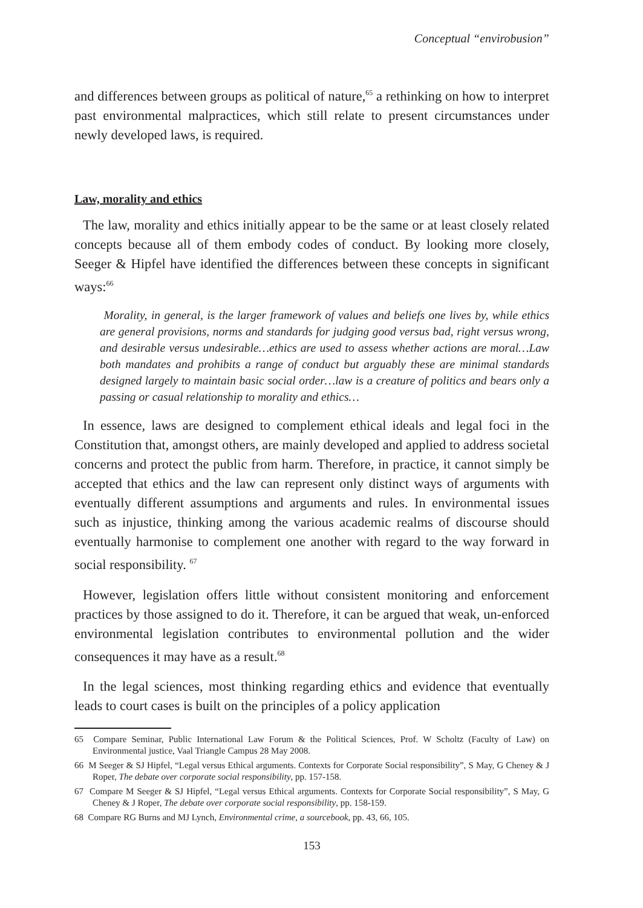Conceptual “envirobusion”
and differences between groups as political of nature,<sup>65</sup> a rethinking on how to interpret past environmental malpractices, which still relate to present circumstances under newly developed laws, is required.
Law, morality and ethics
The law, morality and ethics initially appear to be the same or at least closely related concepts because all of them embody codes of conduct. By looking more closely, Seeger & Hipfel have identified the differences between these concepts in significant ways:<sup>66</sup>
Morality, in general, is the larger framework of values and beliefs one lives by, while ethics are general provisions, norms and standards for judging good versus bad, right versus wrong, and desirable versus undesirable…ethics are used to assess whether actions are moral…Law both mandates and prohibits a range of conduct but arguably these are minimal standards designed largely to maintain basic social order…law is a creature of politics and bears only a passing or casual relationship to morality and ethics…
In essence, laws are designed to complement ethical ideals and legal foci in the Constitution that, amongst others, are mainly developed and applied to address societal concerns and protect the public from harm. Therefore, in practice, it cannot simply be accepted that ethics and the law can represent only distinct ways of arguments with eventually different assumptions and arguments and rules. In environmental issues such as injustice, thinking among the various academic realms of discourse should eventually harmonise to complement one another with regard to the way forward in social responsibility. <sup>67</sup>
However, legislation offers little without consistent monitoring and enforcement practices by those assigned to do it. Therefore, it can be argued that weak, un-enforced environmental legislation contributes to environmental pollution and the wider consequences it may have as a result.<sup>68</sup>
In the legal sciences, most thinking regarding ethics and evidence that eventually leads to court cases is built on the principles of a policy application
65 Compare Seminar, Public International Law Forum & the Political Sciences, Prof. W Scholtz (Faculty of Law) on Environmental justice, Vaal Triangle Campus 28 May 2008.
66 M Seeger & SJ Hipfel, “Legal versus Ethical arguments. Contexts for Corporate Social responsibility”, S May, G Cheney & J Roper, The debate over corporate social responsibility, pp. 157-158.
67 Compare M Seeger & SJ Hipfel, “Legal versus Ethical arguments. Contexts for Corporate Social responsibility”, S May, G Cheney & J Roper, The debate over corporate social responsibility, pp. 158-159.
68 Compare RG Burns and MJ Lynch, Environmental crime, a sourcebook, pp. 43, 66, 105.
153